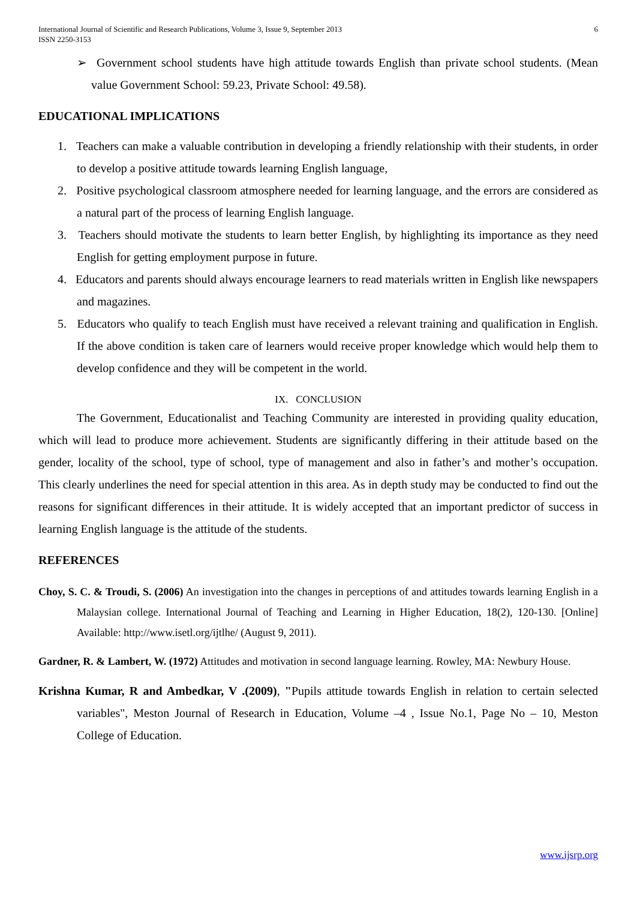International Journal of Scientific and Research Publications, Volume 3, Issue 9, September 2013
ISSN 2250-3153
6
➢ Government school students have high attitude towards English than private school students. (Mean value Government School: 59.23, Private School: 49.58).
EDUCATIONAL IMPLICATIONS
1. Teachers can make a valuable contribution in developing a friendly relationship with their students, in order to develop a positive attitude towards learning English language,
2. Positive psychological classroom atmosphere needed for learning language, and the errors are considered as a natural part of the process of learning English language.
3. Teachers should motivate the students to learn better English, by highlighting its importance as they need English for getting employment purpose in future.
4. Educators and parents should always encourage learners to read materials written in English like newspapers and magazines.
5. Educators who qualify to teach English must have received a relevant training and qualification in English. If the above condition is taken care of learners would receive proper knowledge which would help them to develop confidence and they will be competent in the world.
IX. CONCLUSION
The Government, Educationalist and Teaching Community are interested in providing quality education, which will lead to produce more achievement. Students are significantly differing in their attitude based on the gender, locality of the school, type of school, type of management and also in father’s and mother’s occupation. This clearly underlines the need for special attention in this area. As in depth study may be conducted to find out the reasons for significant differences in their attitude. It is widely accepted that an important predictor of success in learning English language is the attitude of the students.
REFERENCES
Choy, S. C. & Troudi, S. (2006) An investigation into the changes in perceptions of and attitudes towards learning English in a Malaysian college. International Journal of Teaching and Learning in Higher Education, 18(2), 120-130. [Online] Available: http://www.isetl.org/ijtlhe/ (August 9, 2011).
Gardner, R. & Lambert, W. (1972) Attitudes and motivation in second language learning. Rowley, MA: Newbury House.
Krishna Kumar, R and Ambedkar, V .(2009), "Pupils attitude towards English in relation to certain selected variables", Meston Journal of Research in Education, Volume –4 , Issue No.1, Page No – 10, Meston College of Education.
www.ijsrp.org